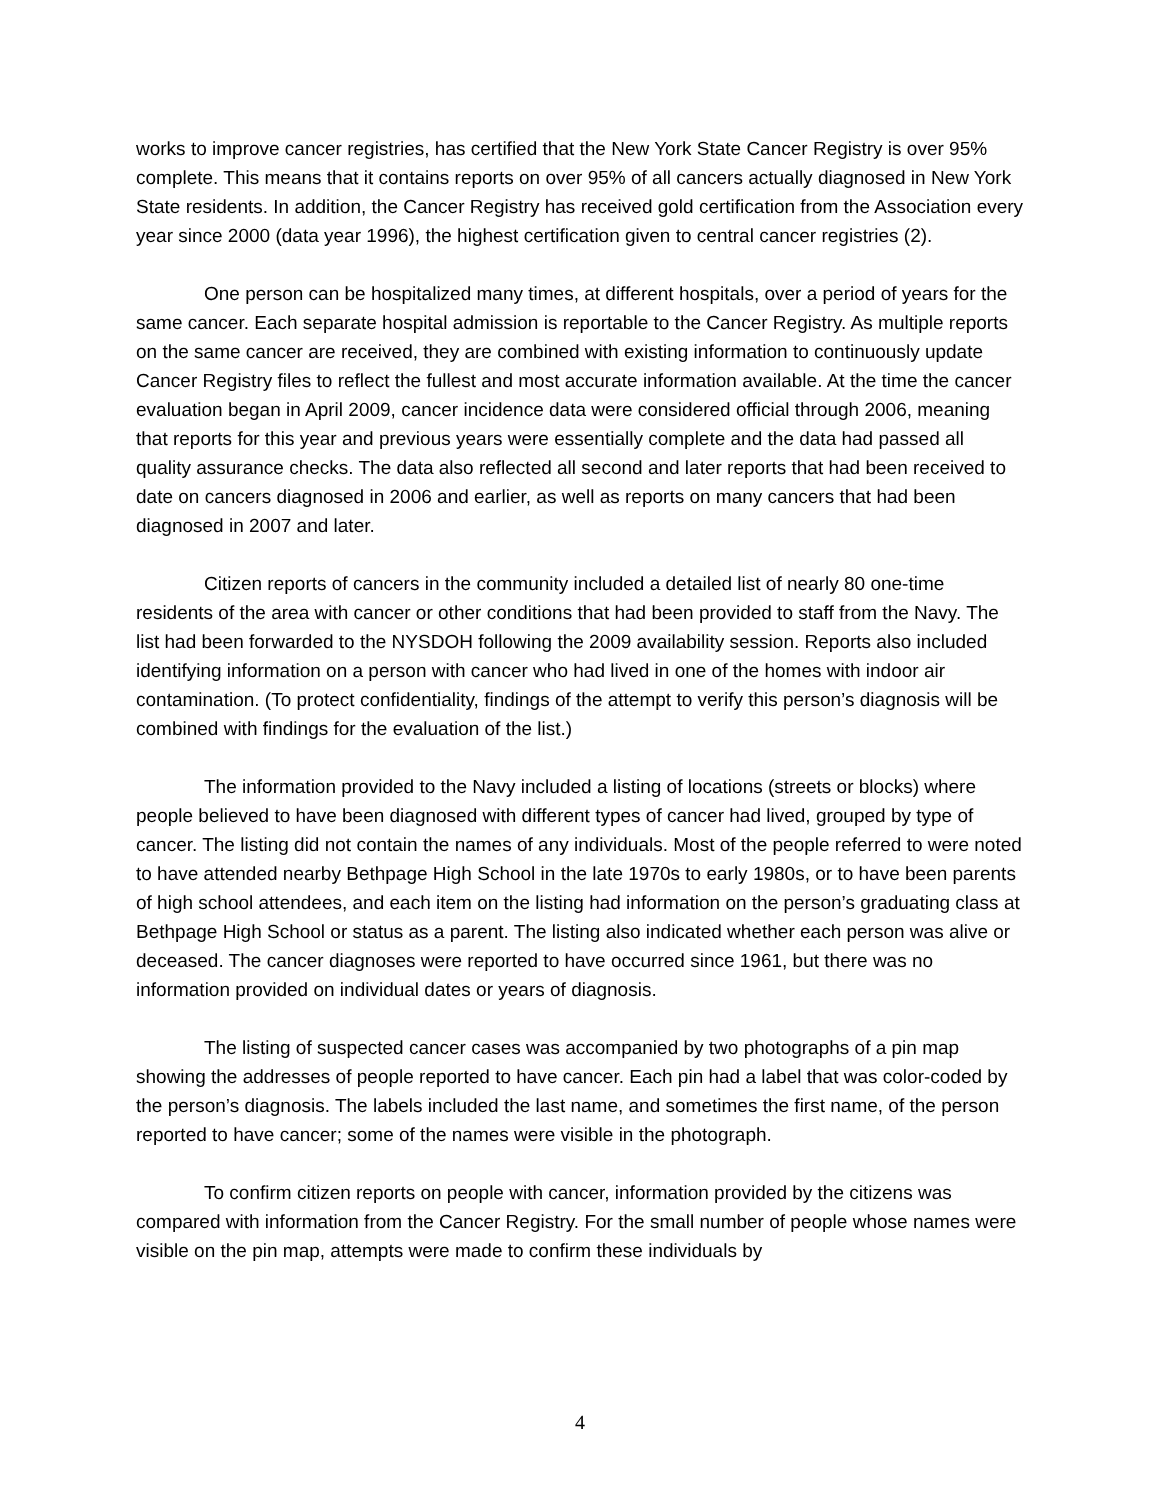works to improve cancer registries, has certified that the New York State Cancer Registry is over 95% complete. This means that it contains reports on over 95% of all cancers actually diagnosed in New York State residents. In addition, the Cancer Registry has received gold certification from the Association every year since 2000 (data year 1996), the highest certification given to central cancer registries (2).
One person can be hospitalized many times, at different hospitals, over a period of years for the same cancer. Each separate hospital admission is reportable to the Cancer Registry. As multiple reports on the same cancer are received, they are combined with existing information to continuously update Cancer Registry files to reflect the fullest and most accurate information available. At the time the cancer evaluation began in April 2009, cancer incidence data were considered official through 2006, meaning that reports for this year and previous years were essentially complete and the data had passed all quality assurance checks. The data also reflected all second and later reports that had been received to date on cancers diagnosed in 2006 and earlier, as well as reports on many cancers that had been diagnosed in 2007 and later.
Citizen reports of cancers in the community included a detailed list of nearly 80 one-time residents of the area with cancer or other conditions that had been provided to staff from the Navy. The list had been forwarded to the NYSDOH following the 2009 availability session. Reports also included identifying information on a person with cancer who had lived in one of the homes with indoor air contamination. (To protect confidentiality, findings of the attempt to verify this person’s diagnosis will be combined with findings for the evaluation of the list.)
The information provided to the Navy included a listing of locations (streets or blocks) where people believed to have been diagnosed with different types of cancer had lived, grouped by type of cancer. The listing did not contain the names of any individuals. Most of the people referred to were noted to have attended nearby Bethpage High School in the late 1970s to early 1980s, or to have been parents of high school attendees, and each item on the listing had information on the person’s graduating class at Bethpage High School or status as a parent. The listing also indicated whether each person was alive or deceased. The cancer diagnoses were reported to have occurred since 1961, but there was no information provided on individual dates or years of diagnosis.
The listing of suspected cancer cases was accompanied by two photographs of a pin map showing the addresses of people reported to have cancer. Each pin had a label that was color-coded by the person’s diagnosis. The labels included the last name, and sometimes the first name, of the person reported to have cancer; some of the names were visible in the photograph.
To confirm citizen reports on people with cancer, information provided by the citizens was compared with information from the Cancer Registry. For the small number of people whose names were visible on the pin map, attempts were made to confirm these individuals by
4